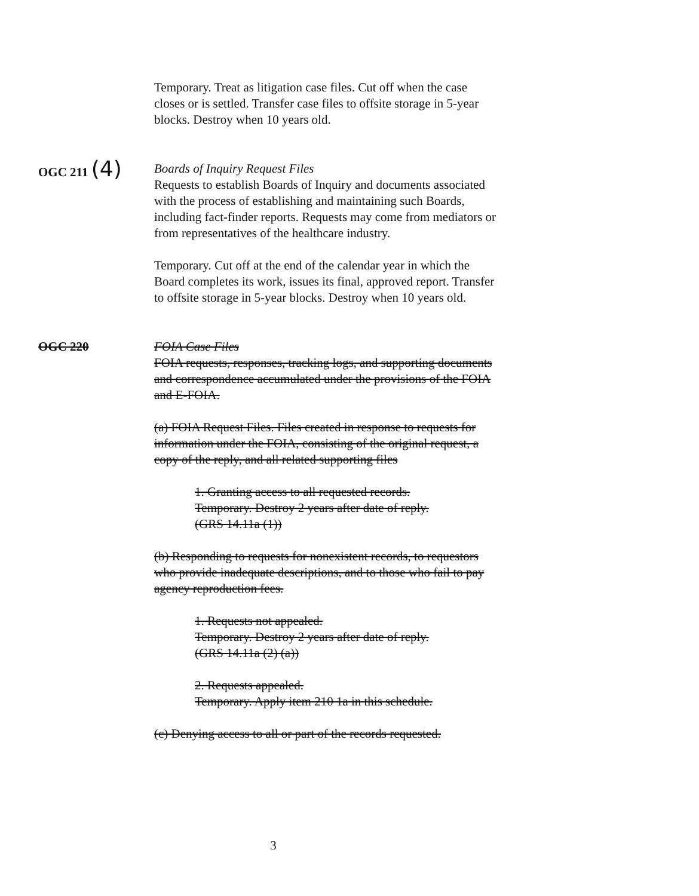Temporary. Treat as litigation case files. Cut off when the case closes or is settled. Transfer case files to offsite storage in 5-year blocks. Destroy when 10 years old.
OGC 211 (4)
Boards of Inquiry Request Files
Requests to establish Boards of Inquiry and documents associated with the process of establishing and maintaining such Boards, including fact-finder reports. Requests may come from mediators or from representatives of the healthcare industry.
Temporary. Cut off at the end of the calendar year in which the Board completes its work, issues its final, approved report. Transfer to offsite storage in 5-year blocks. Destroy when 10 years old.
OGC 220 FOIA Case Files
FOIA requests, responses, tracking logs, and supporting documents and correspondence accumulated under the provisions of the FOIA and E-FOIA.
(a) FOIA Request Files. Files created in response to requests for information under the FOIA, consisting of the original request, a copy of the reply, and all related supporting files
1. Granting access to all requested records.
Temporary. Destroy 2 years after date of reply.
(GRS 14.11a (1))
(b) Responding to requests for nonexistent records, to requestors who provide inadequate descriptions, and to those who fail to pay agency reproduction fees.
1. Requests not appealed.
Temporary. Destroy 2 years after date of reply.
(GRS 14.11a (2) (a))
2. Requests appealed.
Temporary. Apply item 210 1a in this schedule.
(c) Denying access to all or part of the records requested.
3